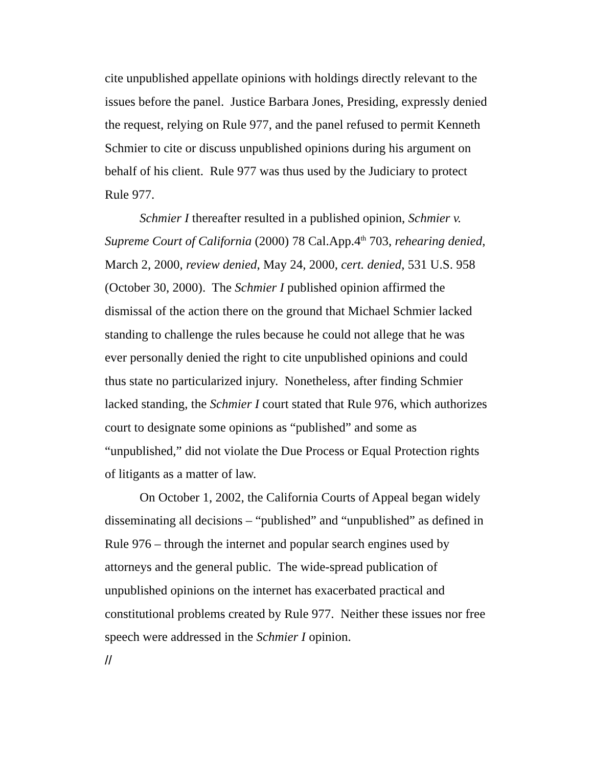cite unpublished appellate opinions with holdings directly relevant to the issues before the panel. Justice Barbara Jones, Presiding, expressly denied the request, relying on Rule 977, and the panel refused to permit Kenneth Schmier to cite or discuss unpublished opinions during his argument on behalf of his client. Rule 977 was thus used by the Judiciary to protect Rule 977.
Schmier I thereafter resulted in a published opinion, Schmier v. Supreme Court of California (2000) 78 Cal.App.4<sup>th</sup> 703, rehearing denied, March 2, 2000, review denied, May 24, 2000, cert. denied, 531 U.S. 958 (October 30, 2000). The Schmier I published opinion affirmed the dismissal of the action there on the ground that Michael Schmier lacked standing to challenge the rules because he could not allege that he was ever personally denied the right to cite unpublished opinions and could thus state no particularized injury. Nonetheless, after finding Schmier lacked standing, the Schmier I court stated that Rule 976, which authorizes court to designate some opinions as “published” and some as “unpublished,” did not violate the Due Process or Equal Protection rights of litigants as a matter of law.
On October 1, 2002, the California Courts of Appeal began widely disseminating all decisions – “published” and “unpublished” as defined in Rule 976 – through the internet and popular search engines used by attorneys and the general public. The wide-spread publication of unpublished opinions on the internet has exacerbated practical and constitutional problems created by Rule 977. Neither these issues nor free speech were addressed in the Schmier I opinion.
//